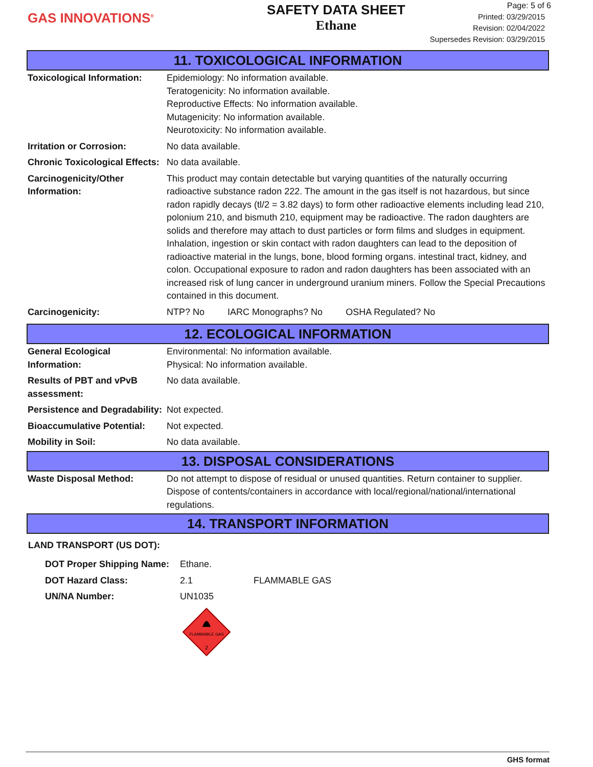GAS INNOVATIONS<sup>®</sup>
SAFETY DATA SHEET
Ethane
Page: 5 of 6
Printed: 03/29/2015
Revision: 02/04/2022
Supersedes Revision: 03/29/2015
11. TOXICOLOGICAL INFORMATION
| Toxicological Information: | Epidemiology: No information available. Teratogenicity: No information available. Reproductive Effects: No information available. Mutagenicity: No information available. Neurotoxicity: No information available. |
| Irritation or Corrosion: | No data available. |
| Chronic Toxicological Effects: | No data available. |
| Carcinogenicity/Other Information: | This product may contain detectable but varying quantities of the naturally occurring radioactive substance radon 222. The amount in the gas itself is not hazardous, but since radon rapidly decays (tl/2 = 3.82 days) to form other radioactive elements including lead 210, polonium 210, and bismuth 210, equipment may be radioactive. The radon daughters are solids and therefore may attach to dust particles or form films and sludges in equipment. Inhalation, ingestion or skin contact with radon daughters can lead to the deposition of radioactive material in the lungs, bone, blood forming organs. intestinal tract, kidney, and colon. Occupational exposure to radon and radon daughters has been associated with an increased risk of lung cancer in underground uranium miners. Follow the Special Precautions contained in this document. |
| Carcinogenicity: | NTP? No IARC Monographs? No OSHA Regulated? No |
12. ECOLOGICAL INFORMATION
| General Ecological Information: | Environmental: No information available. Physical: No information available. |
| Results of PBT and vPvB assessment: | No data available. |
| Persistence and Degradability: | Not expected. |
| Bioaccumulative Potential: | Not expected. |
| Mobility in Soil: | No data available. |
13. DISPOSAL CONSIDERATIONS
| Waste Disposal Method: | Do not attempt to dispose of residual or unused quantities. Return container to supplier. Dispose of contents/containers in accordance with local/regional/national/international regulations. |
14. TRANSPORT INFORMATION
LAND TRANSPORT (US DOT):
| DOT Proper Shipping Name: | Ethane. | |
| DOT Hazard Class: | 2.1 | FLAMMABLE GAS |
| UN/NA Number: | UN1035 | |
FLAMMABLE GAS
2
GHS format